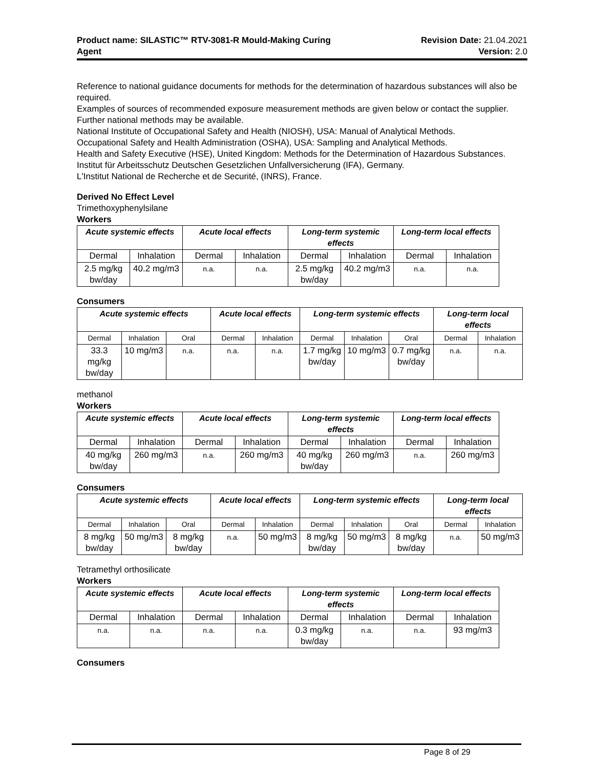Product name: SILASTIC™ RTV-3081-R Mould-Making Curing
Agent
Revision Date: 21.04.2021
Version: 2.0
Reference to national guidance documents for methods for the determination of hazardous substances will also be required.
Examples of sources of recommended exposure measurement methods are given below or contact the supplier. Further national methods may be available.
National Institute of Occupational Safety and Health (NIOSH), USA: Manual of Analytical Methods.
Occupational Safety and Health Administration (OSHA), USA: Sampling and Analytical Methods.
Health and Safety Executive (HSE), United Kingdom: Methods for the Determination of Hazardous Substances.
Institut für Arbeitsschutz Deutschen Gesetzlichen Unfallversicherung (IFA), Germany.
L'Institut National de Recherche et de Securité, (INRS), France.
Derived No Effect Level
Trimethoxyphenylsilane
Workers
| Acute systemic effects | | Acute local effects | | Long-term systemic effects | | Long-term local effects | |
| --- | --- | --- | --- | --- | --- | --- | --- |
| Dermal | Inhalation | Dermal | Inhalation | Dermal | Inhalation | Dermal | Inhalation |
| 2.5 mg/kg bw/day | 40.2 mg/m3 | n.a. | n.a. | 2.5 mg/kg bw/day | 40.2 mg/m3 | n.a. | n.a. |
Consumers
| Acute systemic effects | | | Acute local effects | | Long-term systemic effects | | | Long-term local effects | |
| --- | --- | --- | --- | --- | --- | --- | --- | --- | --- |
| Dermal | Inhalation | Oral | Dermal | Inhalation | Dermal | Inhalation | Oral | Dermal | Inhalation |
| 33.3 mg/kg bw/day | 10 mg/m3 | n.a. | n.a. | n.a. | 1.7 mg/kg bw/day | 10 mg/m3 | 0.7 mg/kg bw/day | n.a. | n.a. |
methanol
Workers
| Acute systemic effects | | Acute local effects | | Long-term systemic effects | | Long-term local effects | |
| --- | --- | --- | --- | --- | --- | --- | --- |
| Dermal | Inhalation | Dermal | Inhalation | Dermal | Inhalation | Dermal | Inhalation |
| 40 mg/kg bw/day | 260 mg/m3 | n.a. | 260 mg/m3 | 40 mg/kg bw/day | 260 mg/m3 | n.a. | 260 mg/m3 |
Consumers
| Acute systemic effects | | | Acute local effects | | Long-term systemic effects | | | Long-term local effects | |
| --- | --- | --- | --- | --- | --- | --- | --- | --- | --- |
| Dermal | Inhalation | Oral | Dermal | Inhalation | Dermal | Inhalation | Oral | Dermal | Inhalation |
| 8 mg/kg bw/day | 50 mg/m3 | 8 mg/kg bw/day | n.a. | 50 mg/m3 | 8 mg/kg bw/day | 50 mg/m3 | 8 mg/kg bw/day | n.a. | 50 mg/m3 |
Tetramethyl orthosilicate
Workers
| Acute systemic effects | | Acute local effects | | Long-term systemic effects | | Long-term local effects | |
| --- | --- | --- | --- | --- | --- | --- | --- |
| Dermal | Inhalation | Dermal | Inhalation | Dermal | Inhalation | Dermal | Inhalation |
| n.a. | n.a. | n.a. | n.a. | 0.3 mg/kg bw/day | n.a. | n.a. | 93 mg/m3 |
Consumers
Page 8 of 29